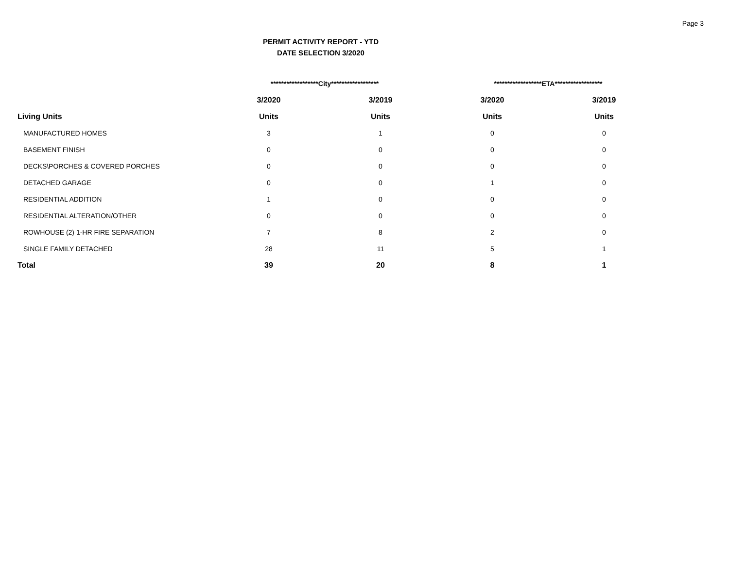Page 3
PERMIT ACTIVITY REPORT - YTD
DATE SELECTION 3/2020
| | ******************City****************** | | ******************ETA****************** | |
| --- | --- | --- | --- | --- |
| | 3/2020 | 3/2019 | 3/2020 | 3/2019 |
| Living Units | Units | Units | Units | Units |
| MANUFACTURED HOMES | 3 | 1 | 0 | 0 |
| BASEMENT FINISH | 0 | 0 | 0 | 0 |
| DECKS\PORCHES & COVERED PORCHES | 0 | 0 | 0 | 0 |
| DETACHED GARAGE | 0 | 0 | 1 | 0 |
| RESIDENTIAL ADDITION | 1 | 0 | 0 | 0 |
| RESIDENTIAL ALTERATION/OTHER | 0 | 0 | 0 | 0 |
| ROWHOUSE (2) 1-HR FIRE SEPARATION | 7 | 8 | 2 | 0 |
| SINGLE FAMILY DETACHED | 28 | 11 | 5 | 1 |
| Total | 39 | 20 | 8 | 1 |